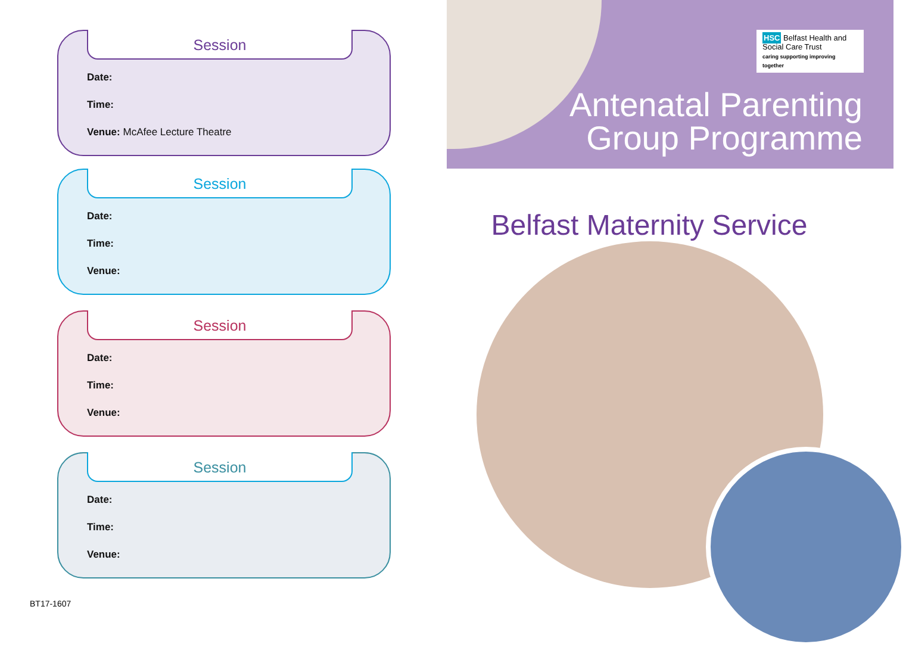Session
Date:
Time:
Venue: McAfee Lecture Theatre
Session
Date:
Time:
Venue:
Session
Date:
Time:
Venue:
Session
Date:
Time:
Venue:
BT17-1607
HSC Belfast Health and Social Care Trust
caring supporting improving together
Antenatal Parenting
Group Programme
Belfast Maternity Service